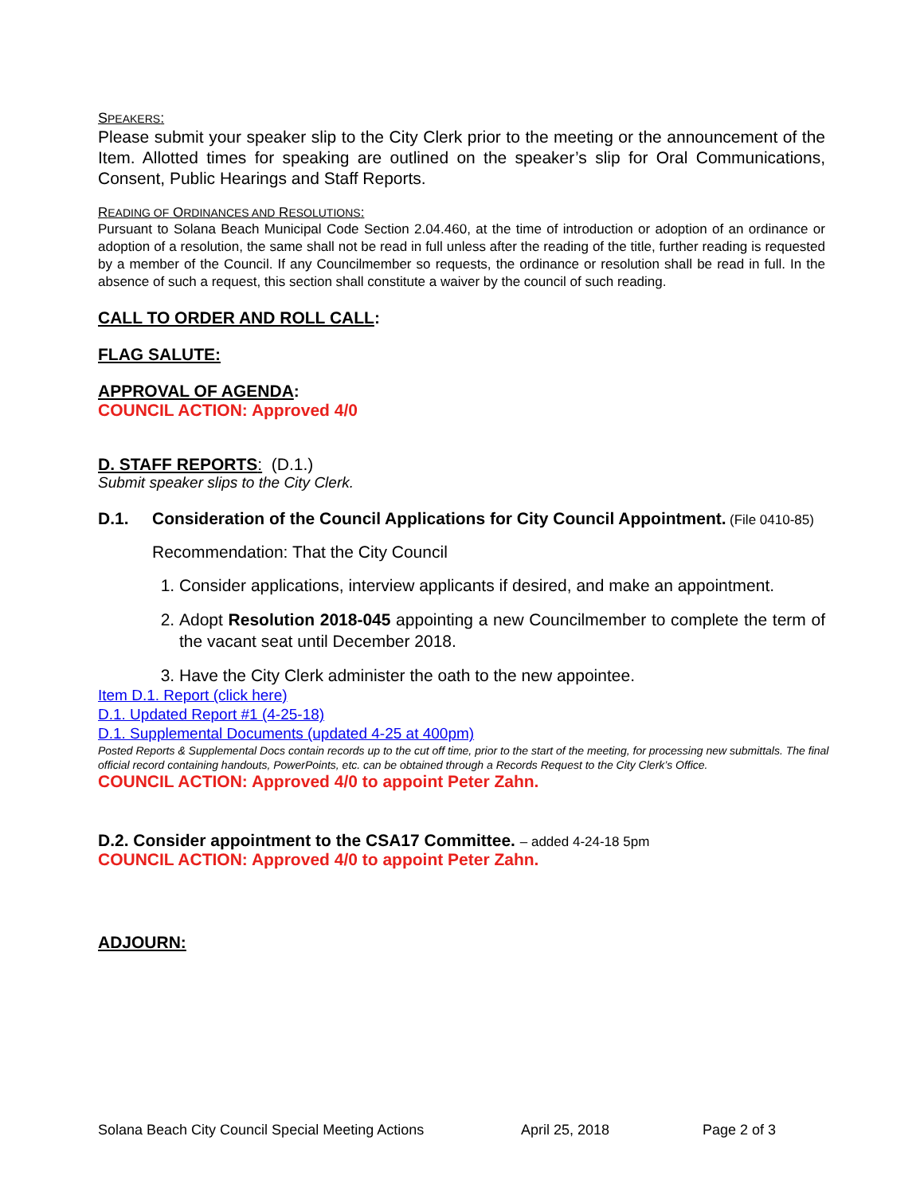SPEAKERS:
Please submit your speaker slip to the City Clerk prior to the meeting or the announcement of the Item. Allotted times for speaking are outlined on the speaker’s slip for Oral Communications, Consent, Public Hearings and Staff Reports.
READING OF ORDINANCES AND RESOLUTIONS:
Pursuant to Solana Beach Municipal Code Section 2.04.460, at the time of introduction or adoption of an ordinance or adoption of a resolution, the same shall not be read in full unless after the reading of the title, further reading is requested by a member of the Council. If any Councilmember so requests, the ordinance or resolution shall be read in full. In the absence of such a request, this section shall constitute a waiver by the council of such reading.
CALL TO ORDER AND ROLL CALL:
FLAG SALUTE:
APPROVAL OF AGENDA:
COUNCIL ACTION: Approved 4/0
D. STAFF REPORTS: (D.1.)
Submit speaker slips to the City Clerk.
D.1. Consideration of the Council Applications for City Council Appointment. (File 0410-85)
Recommendation: That the City Council
1. Consider applications, interview applicants if desired, and make an appointment.
2. Adopt Resolution 2018-045 appointing a new Councilmember to complete the term of the vacant seat until December 2018.
3. Have the City Clerk administer the oath to the new appointee.
Item D.1. Report (click here)
D.1. Updated Report #1 (4-25-18)
D.1. Supplemental Documents (updated 4-25 at 400pm)
Posted Reports & Supplemental Docs contain records up to the cut off time, prior to the start of the meeting, for processing new submittals. The final official record containing handouts, PowerPoints, etc. can be obtained through a Records Request to the City Clerk’s Office.
COUNCIL ACTION: Approved 4/0 to appoint Peter Zahn.
D.2. Consider appointment to the CSA17 Committee. – added 4-24-18 5pm
COUNCIL ACTION: Approved 4/0 to appoint Peter Zahn.
ADJOURN:
Solana Beach City Council Special Meeting Actions April 25, 2018 Page 2 of 3